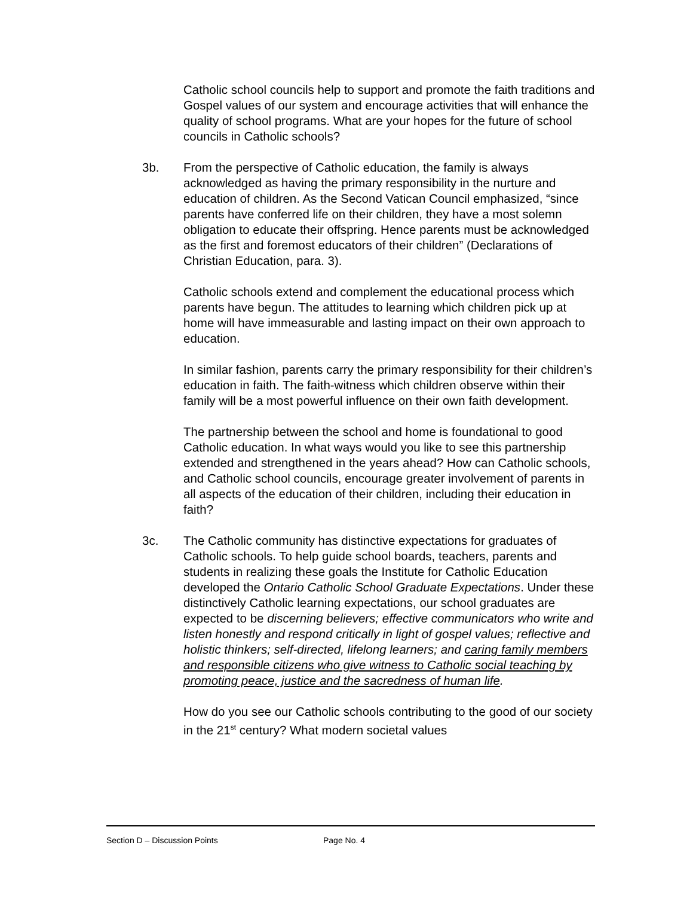Catholic school councils help to support and promote the faith traditions and Gospel values of our system and encourage activities that will enhance the quality of school programs. What are your hopes for the future of school councils in Catholic schools?
3b. From the perspective of Catholic education, the family is always acknowledged as having the primary responsibility in the nurture and education of children. As the Second Vatican Council emphasized, “since parents have conferred life on their children, they have a most solemn obligation to educate their offspring. Hence parents must be acknowledged as the first and foremost educators of their children” (Declarations of Christian Education, para. 3).
Catholic schools extend and complement the educational process which parents have begun. The attitudes to learning which children pick up at home will have immeasurable and lasting impact on their own approach to education.
In similar fashion, parents carry the primary responsibility for their children’s education in faith. The faith-witness which children observe within their family will be a most powerful influence on their own faith development.
The partnership between the school and home is foundational to good Catholic education. In what ways would you like to see this partnership extended and strengthened in the years ahead? How can Catholic schools, and Catholic school councils, encourage greater involvement of parents in all aspects of the education of their children, including their education in faith?
3c. The Catholic community has distinctive expectations for graduates of Catholic schools. To help guide school boards, teachers, parents and students in realizing these goals the Institute for Catholic Education developed the Ontario Catholic School Graduate Expectations. Under these distinctively Catholic learning expectations, our school graduates are expected to be discerning believers; effective communicators who write and listen honestly and respond critically in light of gospel values; reflective and holistic thinkers; self-directed, lifelong learners; and caring family members and responsible citizens who give witness to Catholic social teaching by promoting peace, justice and the sacredness of human life.
How do you see our Catholic schools contributing to the good of our society in the 21<sup>st</sup> century? What modern societal values
Section D – Discussion Points Page No. 4